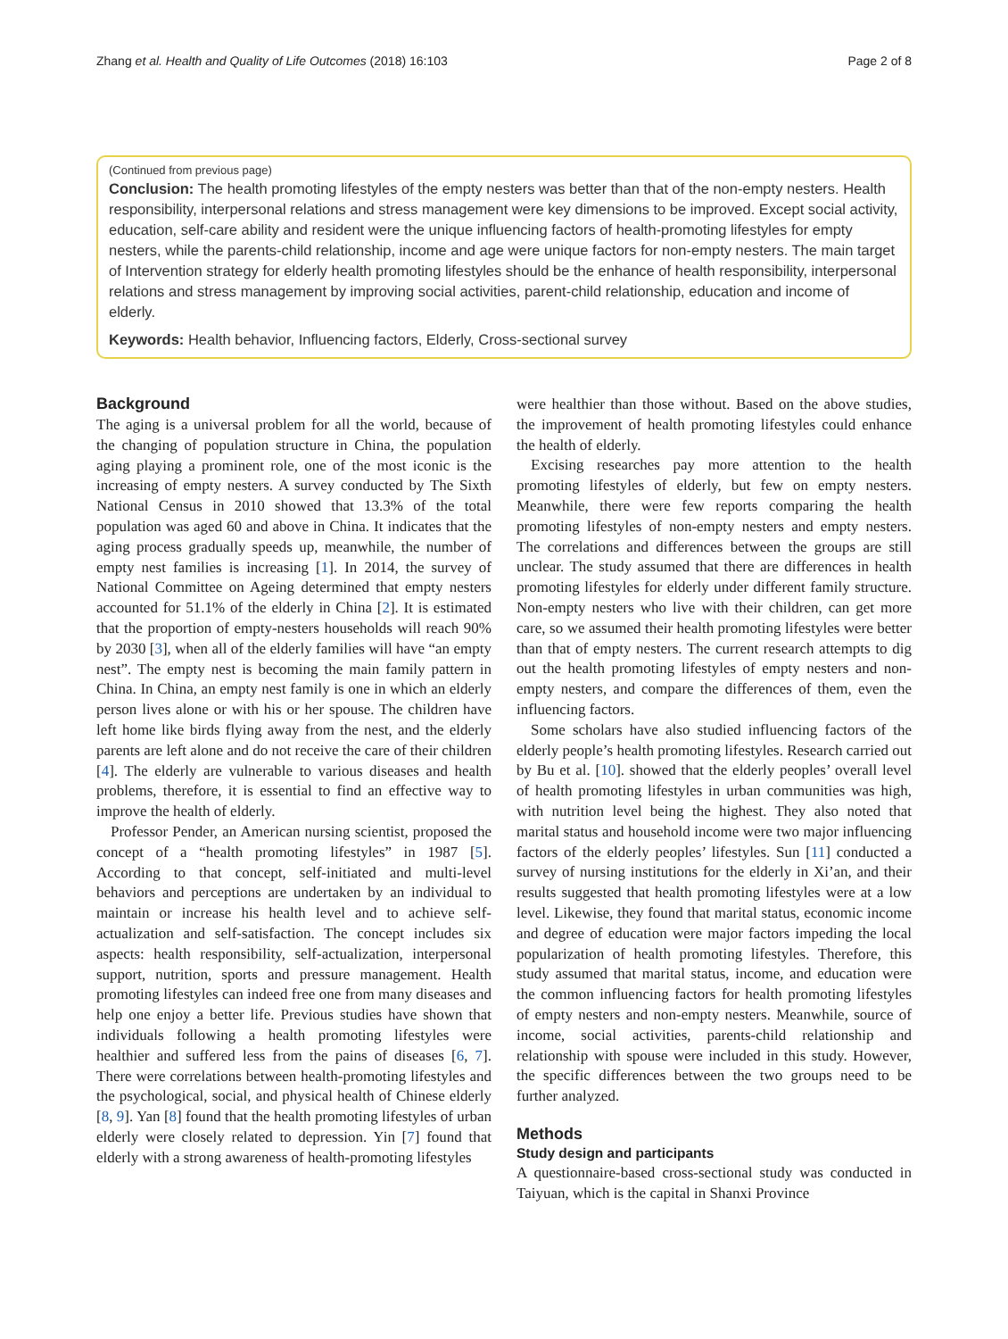Zhang et al. Health and Quality of Life Outcomes (2018) 16:103 Page 2 of 8
(Continued from previous page)
Conclusion: The health promoting lifestyles of the empty nesters was better than that of the non-empty nesters. Health responsibility, interpersonal relations and stress management were key dimensions to be improved. Except social activity, education, self-care ability and resident were the unique influencing factors of health-promoting lifestyles for empty nesters, while the parents-child relationship, income and age were unique factors for non-empty nesters. The main target of Intervention strategy for elderly health promoting lifestyles should be the enhance of health responsibility, interpersonal relations and stress management by improving social activities, parent-child relationship, education and income of elderly.
Keywords: Health behavior, Influencing factors, Elderly, Cross-sectional survey
Background
The aging is a universal problem for all the world, because of the changing of population structure in China, the population aging playing a prominent role, one of the most iconic is the increasing of empty nesters. A survey conducted by The Sixth National Census in 2010 showed that 13.3% of the total population was aged 60 and above in China. It indicates that the aging process gradually speeds up, meanwhile, the number of empty nest families is increasing [1]. In 2014, the survey of National Committee on Ageing determined that empty nesters accounted for 51.1% of the elderly in China [2]. It is estimated that the proportion of empty-nesters households will reach 90% by 2030 [3], when all of the elderly families will have “an empty nest”. The empty nest is becoming the main family pattern in China. In China, an empty nest family is one in which an elderly person lives alone or with his or her spouse. The children have left home like birds flying away from the nest, and the elderly parents are left alone and do not receive the care of their children [4]. The elderly are vulnerable to various diseases and health problems, therefore, it is essential to find an effective way to improve the health of elderly.
Professor Pender, an American nursing scientist, proposed the concept of a “health promoting lifestyles” in 1987 [5]. According to that concept, self-initiated and multi-level behaviors and perceptions are undertaken by an individual to maintain or increase his health level and to achieve self-actualization and self-satisfaction. The concept includes six aspects: health responsibility, self-actualization, interpersonal support, nutrition, sports and pressure management. Health promoting lifestyles can indeed free one from many diseases and help one enjoy a better life. Previous studies have shown that individuals following a health promoting lifestyles were healthier and suffered less from the pains of diseases [6, 7]. There were correlations between health-promoting lifestyles and the psychological, social, and physical health of Chinese elderly [8, 9]. Yan [8] found that the health promoting lifestyles of urban elderly were closely related to depression. Yin [7] found that elderly with a strong awareness of health-promoting lifestyles
were healthier than those without. Based on the above studies, the improvement of health promoting lifestyles could enhance the health of elderly.
Excising researches pay more attention to the health promoting lifestyles of elderly, but few on empty nesters. Meanwhile, there were few reports comparing the health promoting lifestyles of non-empty nesters and empty nesters. The correlations and differences between the groups are still unclear. The study assumed that there are differences in health promoting lifestyles for elderly under different family structure. Non-empty nesters who live with their children, can get more care, so we assumed their health promoting lifestyles were better than that of empty nesters. The current research attempts to dig out the health promoting lifestyles of empty nesters and non-empty nesters, and compare the differences of them, even the influencing factors.
Some scholars have also studied influencing factors of the elderly people’s health promoting lifestyles. Research carried out by Bu et al. [10]. showed that the elderly peoples’ overall level of health promoting lifestyles in urban communities was high, with nutrition level being the highest. They also noted that marital status and household income were two major influencing factors of the elderly peoples’ lifestyles. Sun [11] conducted a survey of nursing institutions for the elderly in Xi’an, and their results suggested that health promoting lifestyles were at a low level. Likewise, they found that marital status, economic income and degree of education were major factors impeding the local popularization of health promoting lifestyles. Therefore, this study assumed that marital status, income, and education were the common influencing factors for health promoting lifestyles of empty nesters and non-empty nesters. Meanwhile, source of income, social activities, parents-child relationship and relationship with spouse were included in this study. However, the specific differences between the two groups need to be further analyzed.
Methods
Study design and participants
A questionnaire-based cross-sectional study was conducted in Taiyuan, which is the capital in Shanxi Province